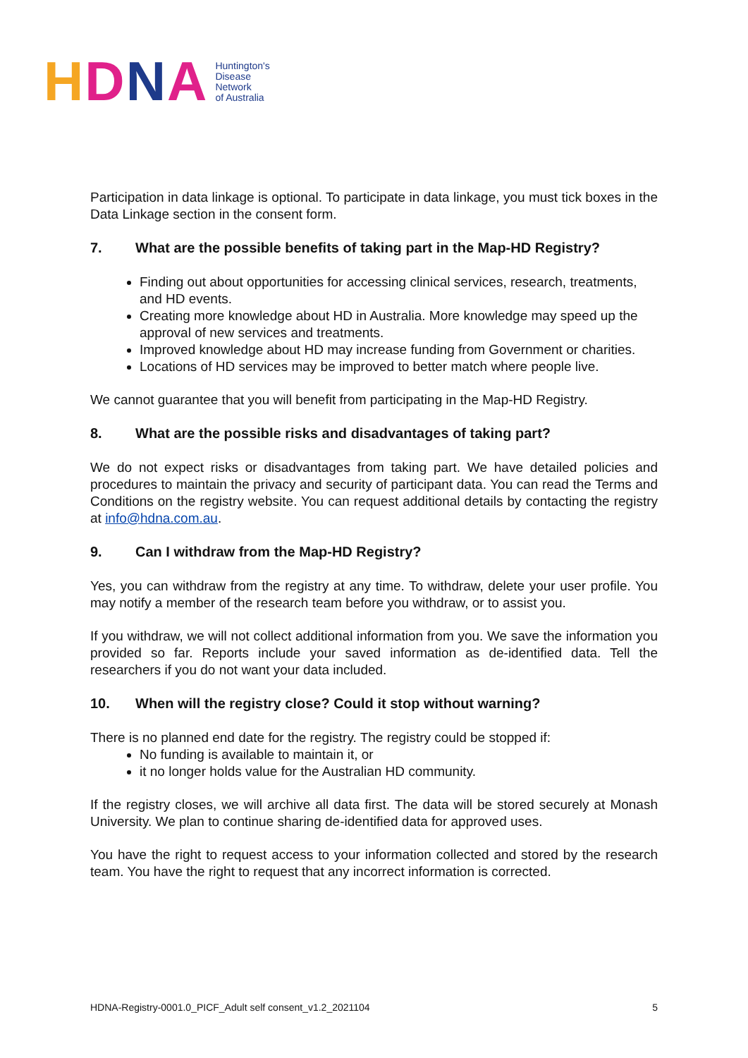HDNA
Huntington's
Disease
Network
of Australia
Participation in data linkage is optional. To participate in data linkage, you must tick boxes in the Data Linkage section in the consent form.
7. What are the possible benefits of taking part in the Map-HD Registry?
Finding out about opportunities for accessing clinical services, research, treatments, and HD events.
Creating more knowledge about HD in Australia. More knowledge may speed up the approval of new services and treatments.
Improved knowledge about HD may increase funding from Government or charities.
Locations of HD services may be improved to better match where people live.
We cannot guarantee that you will benefit from participating in the Map-HD Registry.
8. What are the possible risks and disadvantages of taking part?
We do not expect risks or disadvantages from taking part. We have detailed policies and procedures to maintain the privacy and security of participant data. You can read the Terms and Conditions on the registry website. You can request additional details by contacting the registry at info@hdna.com.au.
9. Can I withdraw from the Map-HD Registry?
Yes, you can withdraw from the registry at any time. To withdraw, delete your user profile. You may notify a member of the research team before you withdraw, or to assist you.
If you withdraw, we will not collect additional information from you. We save the information you provided so far. Reports include your saved information as de-identified data. Tell the researchers if you do not want your data included.
10. When will the registry close? Could it stop without warning?
There is no planned end date for the registry. The registry could be stopped if:
No funding is available to maintain it, or
it no longer holds value for the Australian HD community.
If the registry closes, we will archive all data first. The data will be stored securely at Monash University. We plan to continue sharing de-identified data for approved uses.
You have the right to request access to your information collected and stored by the research team. You have the right to request that any incorrect information is corrected.
HDNA-Registry-0001.0_PICF_Adult self consent_v1.2_2021104 5